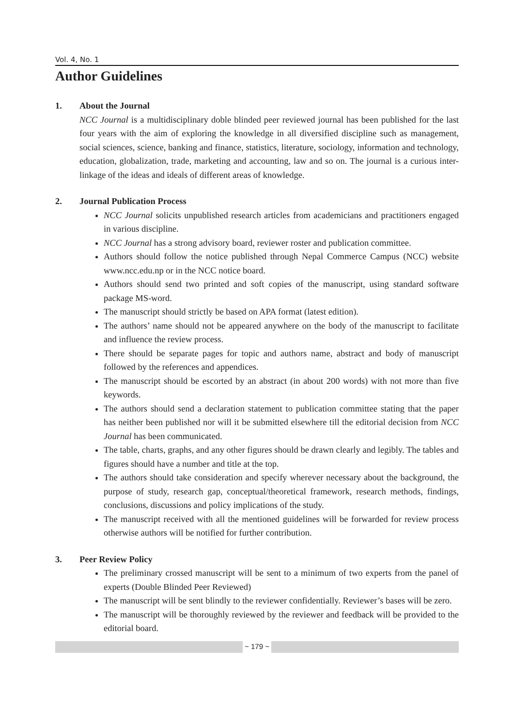Vol. 4, No. 1
Author Guidelines
1. About the Journal
NCC Journal is a multidisciplinary doble blinded peer reviewed journal has been published for the last four years with the aim of exploring the knowledge in all diversified discipline such as management, social sciences, science, banking and finance, statistics, literature, sociology, information and technology, education, globalization, trade, marketing and accounting, law and so on. The journal is a curious inter-linkage of the ideas and ideals of different areas of knowledge.
2. Journal Publication Process
NCC Journal solicits unpublished research articles from academicians and practitioners engaged in various discipline.
NCC Journal has a strong advisory board, reviewer roster and publication committee.
Authors should follow the notice published through Nepal Commerce Campus (NCC) website www.ncc.edu.np or in the NCC notice board.
Authors should send two printed and soft copies of the manuscript, using standard software package MS-word.
The manuscript should strictly be based on APA format (latest edition).
The authors’ name should not be appeared anywhere on the body of the manuscript to facilitate and influence the review process.
There should be separate pages for topic and authors name, abstract and body of manuscript followed by the references and appendices.
The manuscript should be escorted by an abstract (in about 200 words) with not more than five keywords.
The authors should send a declaration statement to publication committee stating that the paper has neither been published nor will it be submitted elsewhere till the editorial decision from NCC Journal has been communicated.
The table, charts, graphs, and any other figures should be drawn clearly and legibly. The tables and figures should have a number and title at the top.
The authors should take consideration and specify wherever necessary about the background, the purpose of study, research gap, conceptual/theoretical framework, research methods, findings, conclusions, discussions and policy implications of the study.
The manuscript received with all the mentioned guidelines will be forwarded for review process otherwise authors will be notified for further contribution.
3. Peer Review Policy
The preliminary crossed manuscript will be sent to a minimum of two experts from the panel of experts (Double Blinded Peer Reviewed)
The manuscript will be sent blindly to the reviewer confidentially. Reviewer’s bases will be zero.
The manuscript will be thoroughly reviewed by the reviewer and feedback will be provided to the editorial board.
~ 179 ~